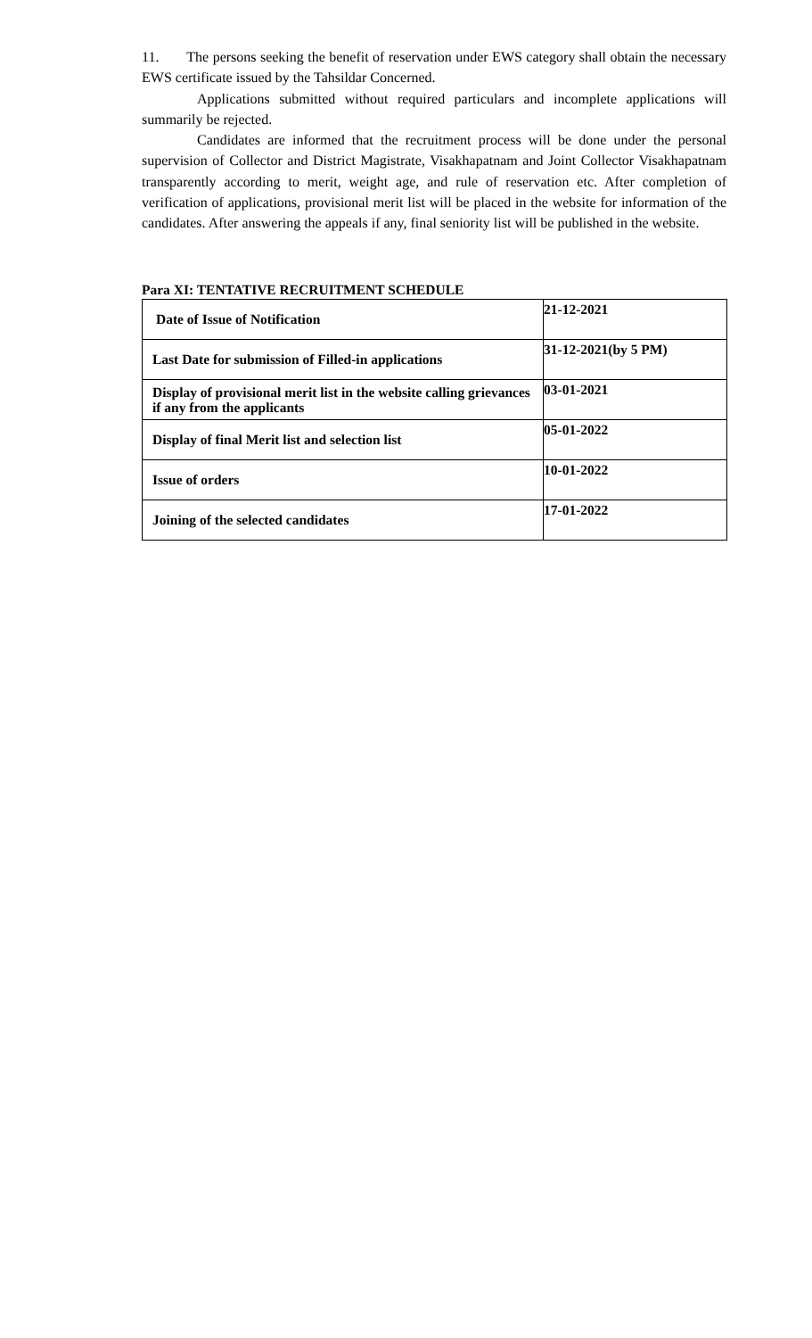11. The persons seeking the benefit of reservation under EWS category shall obtain the necessary EWS certificate issued by the Tahsildar Concerned.
Applications submitted without required particulars and incomplete applications will summarily be rejected.
Candidates are informed that the recruitment process will be done under the personal supervision of Collector and District Magistrate, Visakhapatnam and Joint Collector Visakhapatnam transparently according to merit, weight age, and rule of reservation etc. After completion of verification of applications, provisional merit list will be placed in the website for information of the candidates. After answering the appeals if any, final seniority list will be published in the website.
Para XI: TENTATIVE RECRUITMENT SCHEDULE
| Date of Issue of Notification | 21-12-2021 |
| Last Date for submission of Filled-in applications | 31-12-2021(by 5 PM) |
| Display of provisional merit list in the website calling grievances if any from the applicants | 03-01-2021 |
| Display of final Merit list and selection list | 05-01-2022 |
| Issue of orders | 10-01-2022 |
| Joining of the selected candidates | 17-01-2022 |